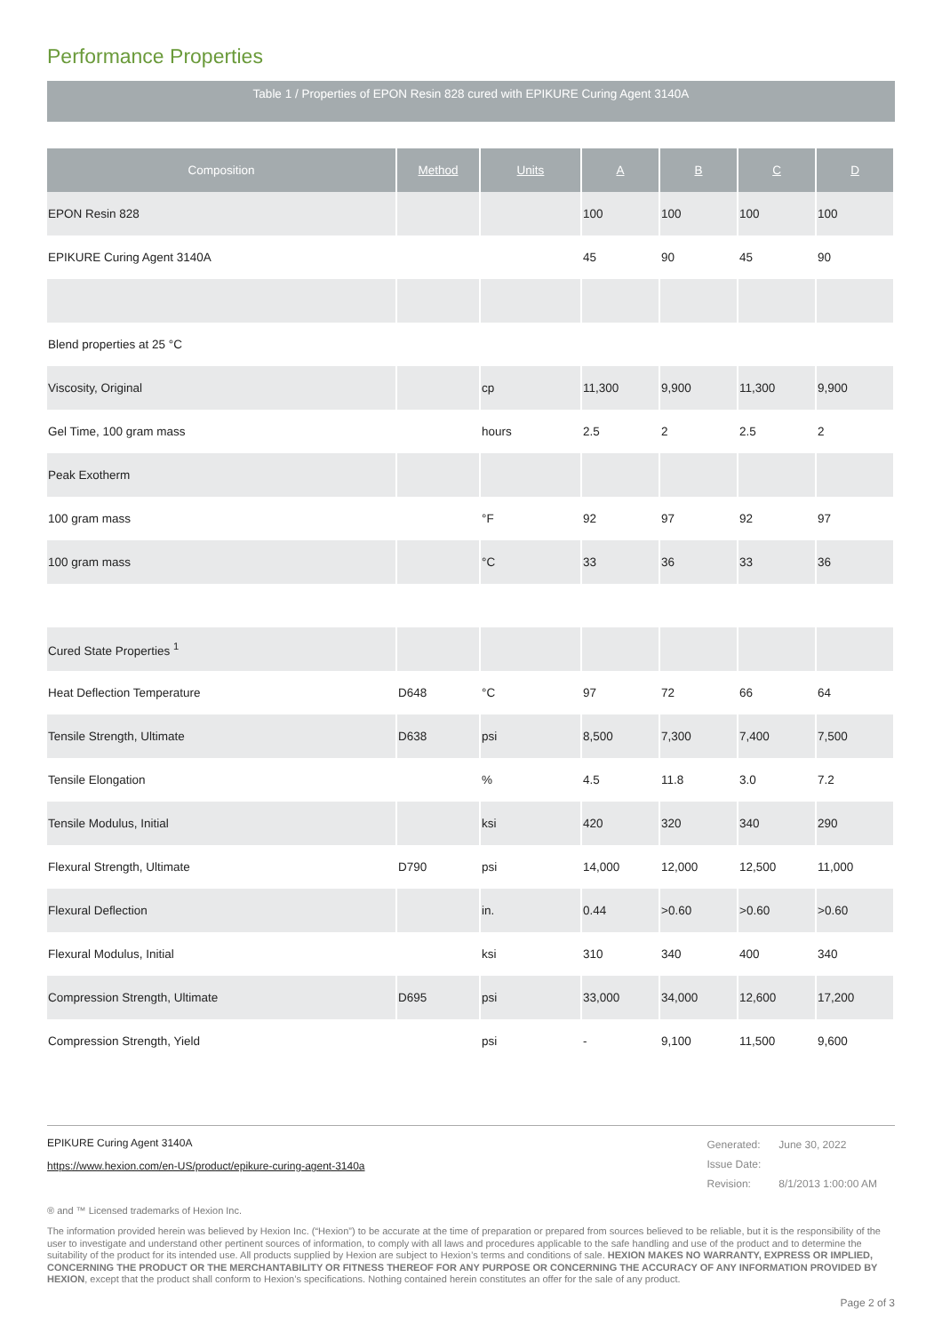Performance Properties
Table 1 / Properties of EPON Resin 828 cured with EPIKURE Curing Agent 3140A
| Composition | Method | Units | A | B | C | D |
| --- | --- | --- | --- | --- | --- | --- |
| EPON Resin 828 | | | 100 | 100 | 100 | 100 |
| EPIKURE Curing Agent 3140A | | | 45 | 90 | 45 | 90 |
| Blend properties at 25 °C | | | | | | |
| Viscosity, Original | | cp | 11,300 | 9,900 | 11,300 | 9,900 |
| Gel Time, 100 gram mass | | hours | 2.5 | 2 | 2.5 | 2 |
| Peak Exotherm | | | | | | |
| 100 gram mass | | °F | 92 | 97 | 92 | 97 |
| 100 gram mass | | °C | 33 | 36 | 33 | 36 |
| Cured State Properties <sup>1</sup> | | | | | | |
| Heat Deflection Temperature | D648 | °C | 97 | 72 | 66 | 64 |
| Tensile Strength, Ultimate | D638 | psi | 8,500 | 7,300 | 7,400 | 7,500 |
| Tensile Elongation | | % | 4.5 | 11.8 | 3.0 | 7.2 |
| Tensile Modulus, Initial | | ksi | 420 | 320 | 340 | 290 |
| Flexural Strength, Ultimate | D790 | psi | 14,000 | 12,000 | 12,500 | 11,000 |
| Flexural Deflection | | in. | 0.44 | >0.60 | >0.60 | >0.60 |
| Flexural Modulus, Initial | | ksi | 310 | 340 | 400 | 340 |
| Compression Strength, Ultimate | D695 | psi | 33,000 | 34,000 | 12,600 | 17,200 |
| Compression Strength, Yield | | psi | - | 9,100 | 11,500 | 9,600 |
EPIKURE Curing Agent 3140A
https://www.hexion.com/en-US/product/epikure-curing-agent-3140a
| Generated: | June 30, 2022 |
| Issue Date: | |
| Revision: | 8/1/2013 1:00:00 AM |
® and ™ Licensed trademarks of Hexion Inc.
The information provided herein was believed by Hexion Inc. (“Hexion”) to be accurate at the time of preparation or prepared from sources believed to be reliable, but it is the responsibility of the user to investigate and understand other pertinent sources of information, to comply with all laws and procedures applicable to the safe handling and use of the product and to determine the suitability of the product for its intended use. All products supplied by Hexion are subject to Hexion’s terms and conditions of sale. HEXION MAKES NO WARRANTY, EXPRESS OR IMPLIED, CONCERNING THE PRODUCT OR THE MERCHANTABILITY OR FITNESS THEREOF FOR ANY PURPOSE OR CONCERNING THE ACCURACY OF ANY INFORMATION PROVIDED BY HEXION, except that the product shall conform to Hexion’s specifications. Nothing contained herein constitutes an offer for the sale of any product.
Page 2 of 3